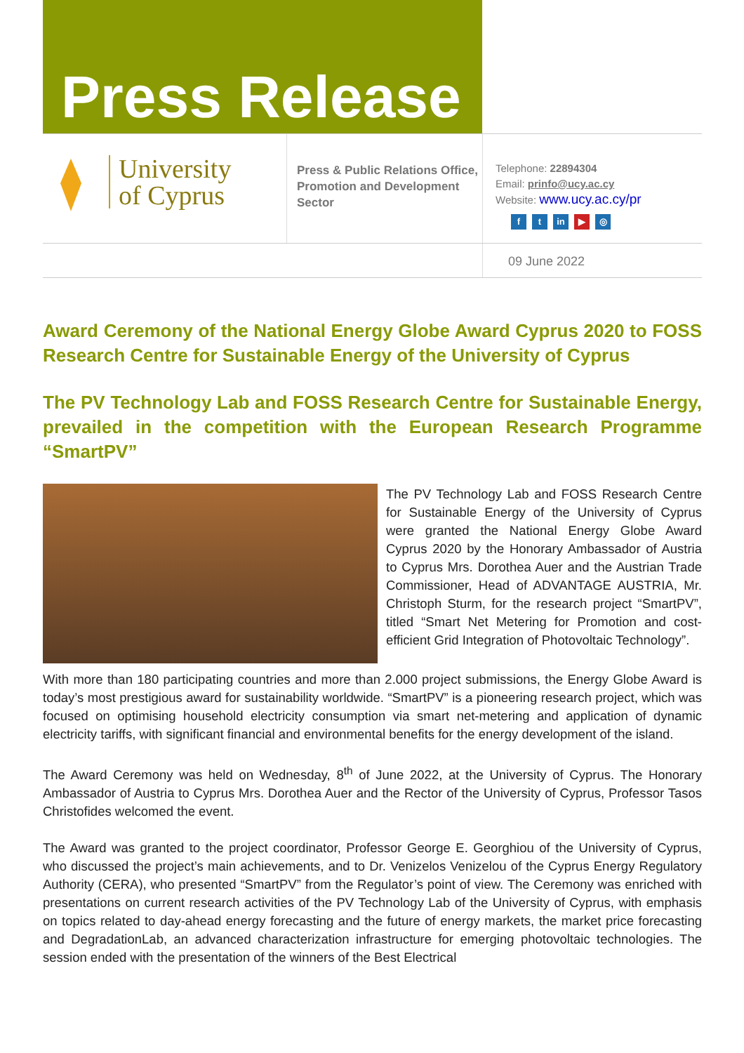Press Release
University
of Cyprus
Press & Public Relations Office, Promotion and Development Sector
Telephone: 22894304
Email: prinfo@ucy.ac.cy
Website: www.ucy.ac.cy/pr
ft in ▶ ◎
09 June 2022
Award Ceremony of the National Energy Globe Award Cyprus 2020 to FOSS Research Centre for Sustainable Energy of the University of Cyprus
The PV Technology Lab and FOSS Research Centre for Sustainable Energy, prevailed in the competition with the European Research Programme “SmartPV”
The PV Technology Lab and FOSS Research Centre for Sustainable Energy of the University of Cyprus were granted the National Energy Globe Award Cyprus 2020 by the Honorary Ambassador of Austria to Cyprus Mrs. Dorothea Auer and the Austrian Trade Commissioner, Head of ADVANTAGE AUSTRIA, Mr. Christoph Sturm, for the research project “SmartPV”, titled “Smart Net Metering for Promotion and cost-efficient Grid Integration of Photovoltaic Technology”.
With more than 180 participating countries and more than 2.000 project submissions, the Energy Globe Award is today’s most prestigious award for sustainability worldwide. “SmartPV” is a pioneering research project, which was focused on optimising household electricity consumption via smart net-metering and application of dynamic electricity tariffs, with significant financial and environmental benefits for the energy development of the island.
The Award Ceremony was held on Wednesday, 8<sup>th</sup> of June 2022, at the University of Cyprus. The Honorary Ambassador of Austria to Cyprus Mrs. Dorothea Auer and the Rector of the University of Cyprus, Professor Tasos Christofides welcomed the event.
The Award was granted to the project coordinator, Professor George E. Georghiou of the University of Cyprus, who discussed the project’s main achievements, and to Dr. Venizelos Venizelou of the Cyprus Energy Regulatory Authority (CERA), who presented “SmartPV” from the Regulator’s point of view. The Ceremony was enriched with presentations on current research activities of the PV Technology Lab of the University of Cyprus, with emphasis on topics related to day-ahead energy forecasting and the future of energy markets, the market price forecasting and DegradationLab, an advanced characterization infrastructure for emerging photovoltaic technologies. The session ended with the presentation of the winners of the Best Electrical